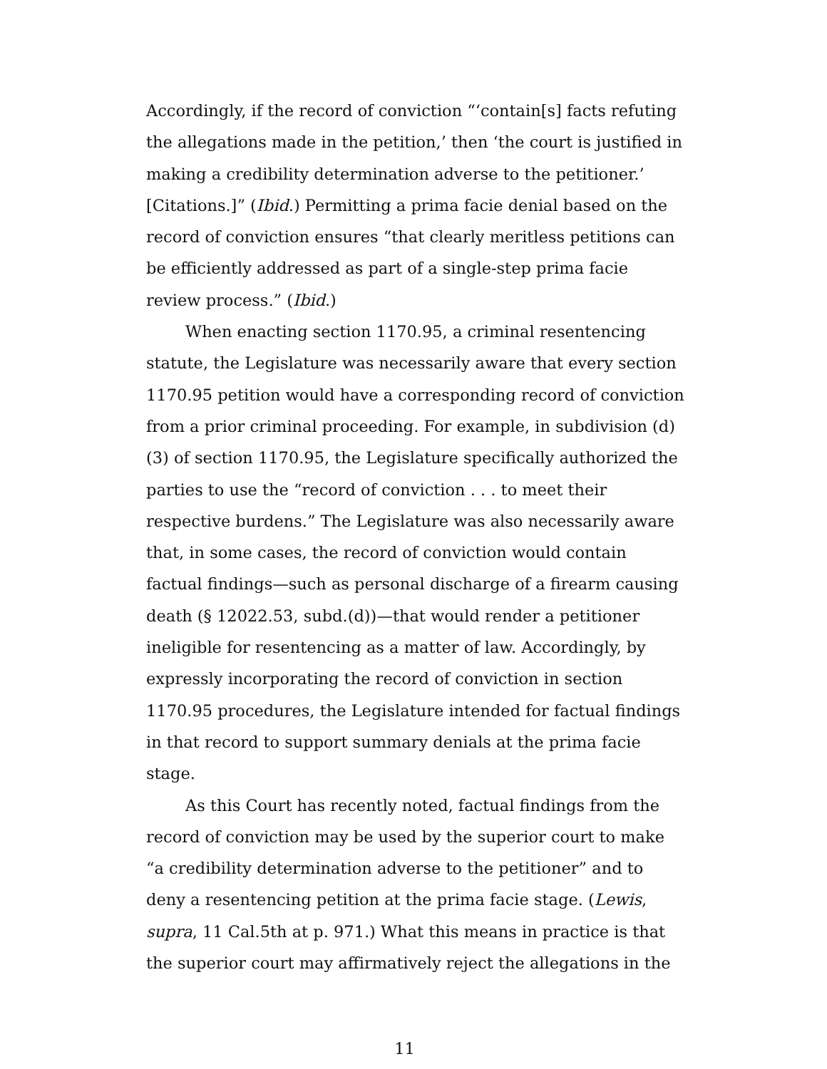Accordingly, if the record of conviction “‘contain[s] facts refuting the allegations made in the petition,’ then ‘the court is justified in making a credibility determination adverse to the petitioner.’ [Citations.]” (Ibid.) Permitting a prima facie denial based on the record of conviction ensures “that clearly meritless petitions can be efficiently addressed as part of a single-step prima facie review process.” (Ibid.)
When enacting section 1170.95, a criminal resentencing statute, the Legislature was necessarily aware that every section 1170.95 petition would have a corresponding record of conviction from a prior criminal proceeding. For example, in subdivision (d)(3) of section 1170.95, the Legislature specifically authorized the parties to use the “record of conviction . . . to meet their respective burdens.” The Legislature was also necessarily aware that, in some cases, the record of conviction would contain factual findings—such as personal discharge of a firearm causing death (§ 12022.53, subd.(d))—that would render a petitioner ineligible for resentencing as a matter of law. Accordingly, by expressly incorporating the record of conviction in section 1170.95 procedures, the Legislature intended for factual findings in that record to support summary denials at the prima facie stage.
As this Court has recently noted, factual findings from the record of conviction may be used by the superior court to make “a credibility determination adverse to the petitioner” and to deny a resentencing petition at the prima facie stage. (Lewis, supra, 11 Cal.5th at p. 971.) What this means in practice is that the superior court may affirmatively reject the allegations in the
11